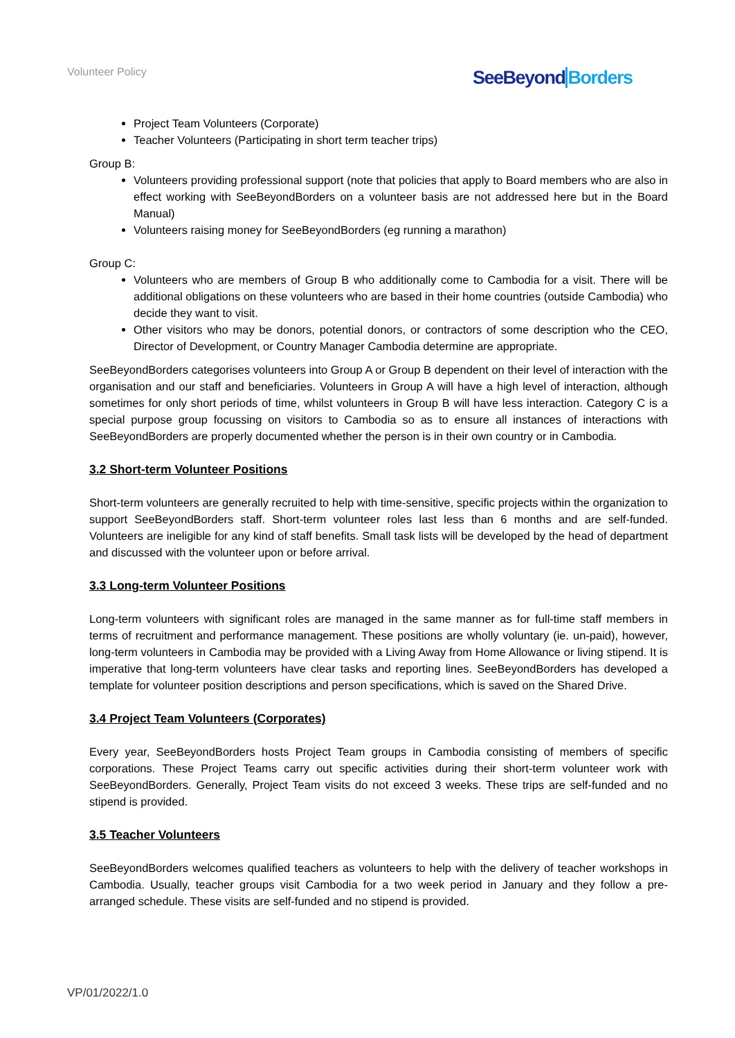Volunteer Policy SeeBeyondBorders
Project Team Volunteers (Corporate)
Teacher Volunteers (Participating in short term teacher trips)
Group B:
Volunteers providing professional support (note that policies that apply to Board members who are also in effect working with SeeBeyondBorders on a volunteer basis are not addressed here but in the Board Manual)
Volunteers raising money for SeeBeyondBorders (eg running a marathon)
Group C:
Volunteers who are members of Group B who additionally come to Cambodia for a visit. There will be additional obligations on these volunteers who are based in their home countries (outside Cambodia) who decide they want to visit.
Other visitors who may be donors, potential donors, or contractors of some description who the CEO, Director of Development, or Country Manager Cambodia determine are appropriate.
SeeBeyondBorders categorises volunteers into Group A or Group B dependent on their level of interaction with the organisation and our staff and beneficiaries. Volunteers in Group A will have a high level of interaction, although sometimes for only short periods of time, whilst volunteers in Group B will have less interaction. Category C is a special purpose group focussing on visitors to Cambodia so as to ensure all instances of interactions with SeeBeyondBorders are properly documented whether the person is in their own country or in Cambodia.
3.2 Short-term Volunteer Positions
Short-term volunteers are generally recruited to help with time-sensitive, specific projects within the organization to support SeeBeyondBorders staff. Short-term volunteer roles last less than 6 months and are self-funded. Volunteers are ineligible for any kind of staff benefits. Small task lists will be developed by the head of department and discussed with the volunteer upon or before arrival.
3.3 Long-term Volunteer Positions
Long-term volunteers with significant roles are managed in the same manner as for full-time staff members in terms of recruitment and performance management. These positions are wholly voluntary (ie. un-paid), however, long-term volunteers in Cambodia may be provided with a Living Away from Home Allowance or living stipend. It is imperative that long-term volunteers have clear tasks and reporting lines. SeeBeyondBorders has developed a template for volunteer position descriptions and person specifications, which is saved on the Shared Drive.
3.4 Project Team Volunteers (Corporates)
Every year, SeeBeyondBorders hosts Project Team groups in Cambodia consisting of members of specific corporations. These Project Teams carry out specific activities during their short-term volunteer work with SeeBeyondBorders. Generally, Project Team visits do not exceed 3 weeks. These trips are self-funded and no stipend is provided.
3.5 Teacher Volunteers
SeeBeyondBorders welcomes qualified teachers as volunteers to help with the delivery of teacher workshops in Cambodia. Usually, teacher groups visit Cambodia for a two week period in January and they follow a pre-arranged schedule. These visits are self-funded and no stipend is provided.
VP/01/2022/1.0